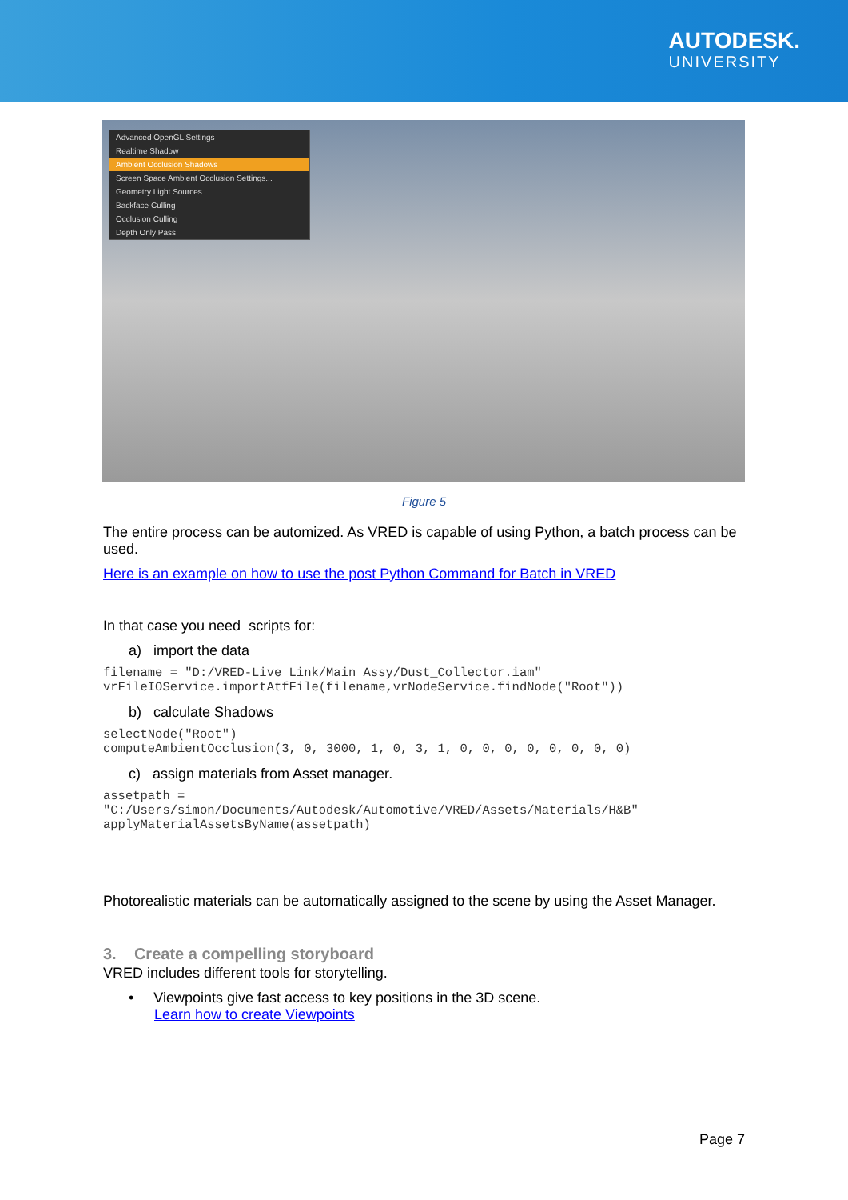AUTODESK.
UNIVERSITY
Advanced OpenGL Settings
Realtime Shadow
Ambient Occlusion Shadows
Screen Space Ambient Occlusion Settings...
Geometry Light Sources
Backface Culling
Occlusion Culling
Depth Only Pass
Figure 5
The entire process can be automized. As VRED is capable of using Python, a batch process can be used.
Here is an example on how to use the post Python Command for Batch in VRED
In that case you need scripts for:
a) import the data
filename = "D:/VRED-Live Link/Main Assy/Dust_Collector.iam"
vrFileIOService.importAtfFile(filename,vrNodeService.findNode("Root"))
b) calculate Shadows
selectNode("Root")
computeAmbientOcclusion(3, 0, 3000, 1, 0, 3, 1, 0, 0, 0, 0, 0, 0, 0, 0)
c) assign materials from Asset manager.
assetpath = 
"C:/Users/simon/Documents/Autodesk/Automotive/VRED/Assets/Materials/H&B"
applyMaterialAssetsByName(assetpath)
Photorealistic materials can be automatically assigned to the scene by using the Asset Manager.
3. Create a compelling storyboard
VRED includes different tools for storytelling.
• Viewpoints give fast access to key positions in the 3D scene.
Learn how to create Viewpoints
Page 7